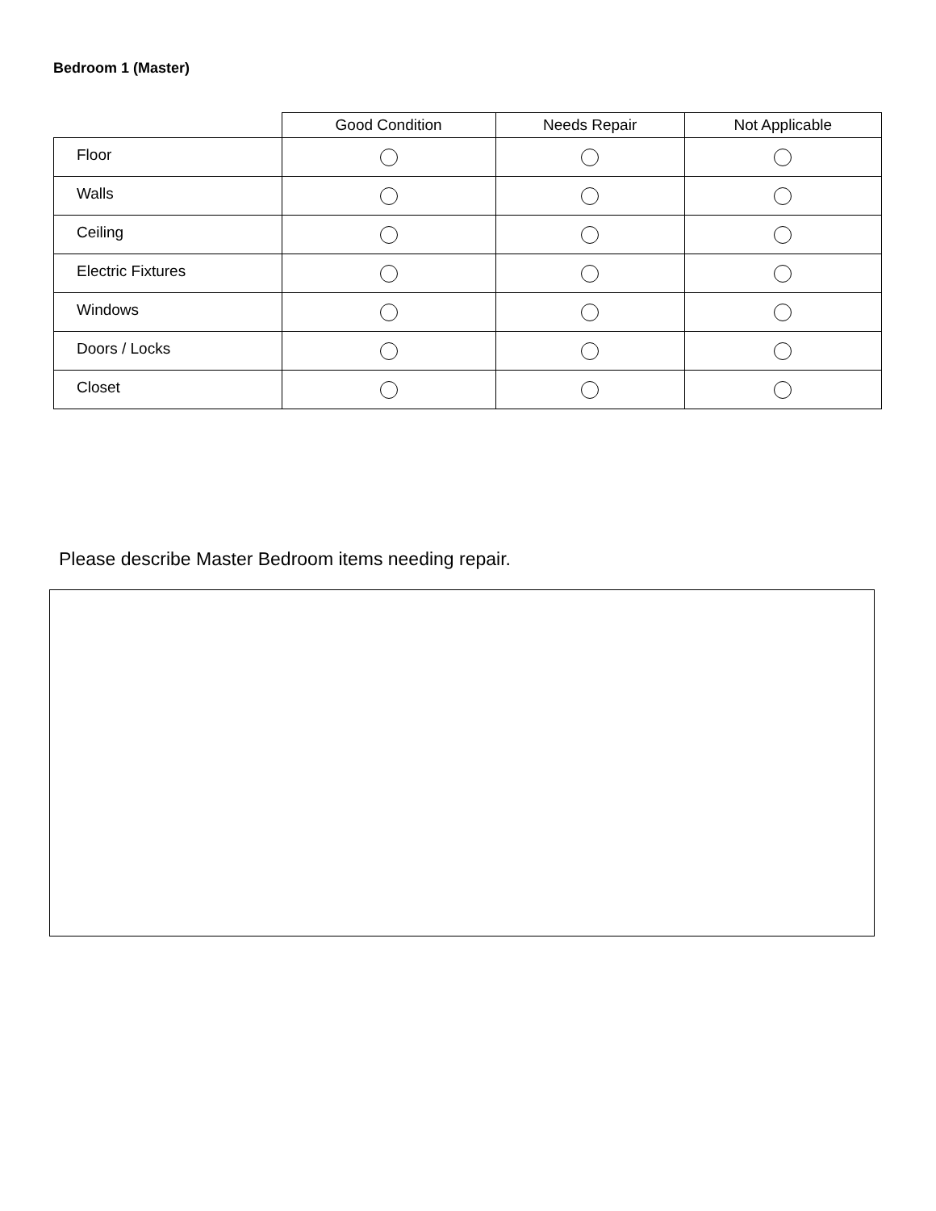Bedroom 1 (Master)
| | Good Condition | Needs Repair | Not Applicable |
| --- | --- | --- | --- |
| Floor | | | |
| Walls | | | |
| Ceiling | | | |
| Electric Fixtures | | | |
| Windows | | | |
| Doors / Locks | | | |
| Closet | | | |
Please describe Master Bedroom items needing repair.